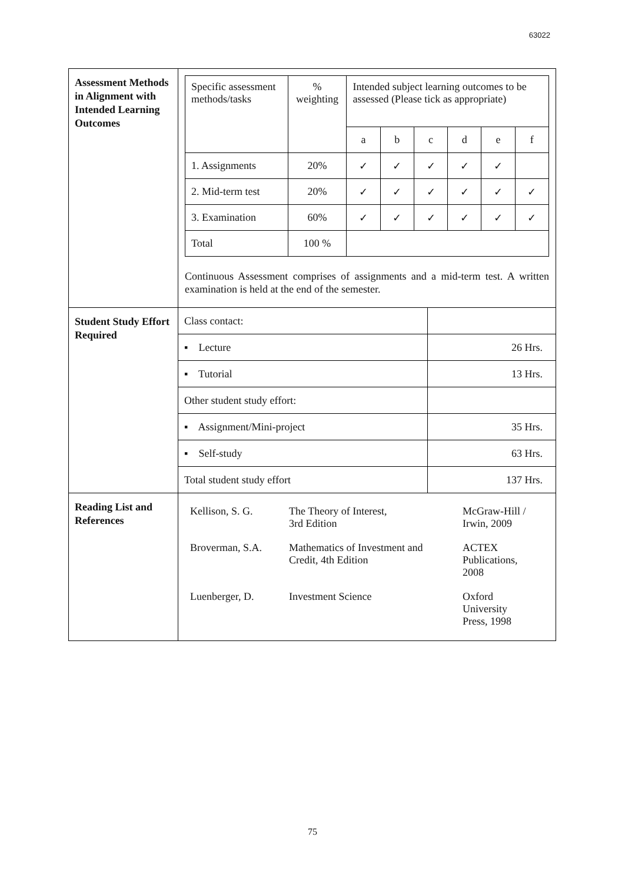63022
| Assessment Methods in Alignment with Intended Learning Outcomes | / Specific assessment methods/tasks / % weighting / Intended subject learning outcomes to be assessed (Please tick as appropriate) / / / / / / / / / a / b / c / d / e / f / / 1. Assignments / 20% / ✓ / ✓ / ✓ / ✓ / ✓ / / / 2. Mid-term test / 20% / ✓ / ✓ / ✓ / ✓ / ✓ / ✓ / / 3. Examination / 60% / ✓ / ✓ / ✓ / ✓ / ✓ / ✓ / / Total / 100 % / / / / / / / Continuous Assessment comprises of assignments and a mid-term test. A written examination is held at the end of the semester. |
| Student Study Effort Required | / Class contact: / / / ▪ Lecture / 26 Hrs. / / ▪ Tutorial / 13 Hrs. / / Other student study effort: / / / ▪ Assignment/Mini-project / 35 Hrs. / / ▪ Self-study / 63 Hrs. / / Total student study effort / 137 Hrs. / |
| Reading List and References | / Kellison, S. G. / The Theory of Interest, 3rd Edition / McGraw-Hill / Irwin, 2009 / / Broverman, S.A. / Mathematics of Investment and Credit, 4th Edition / ACTEX Publications, 2008 / / Luenberger, D. / Investment Science / Oxford University Press, 1998 / |
75